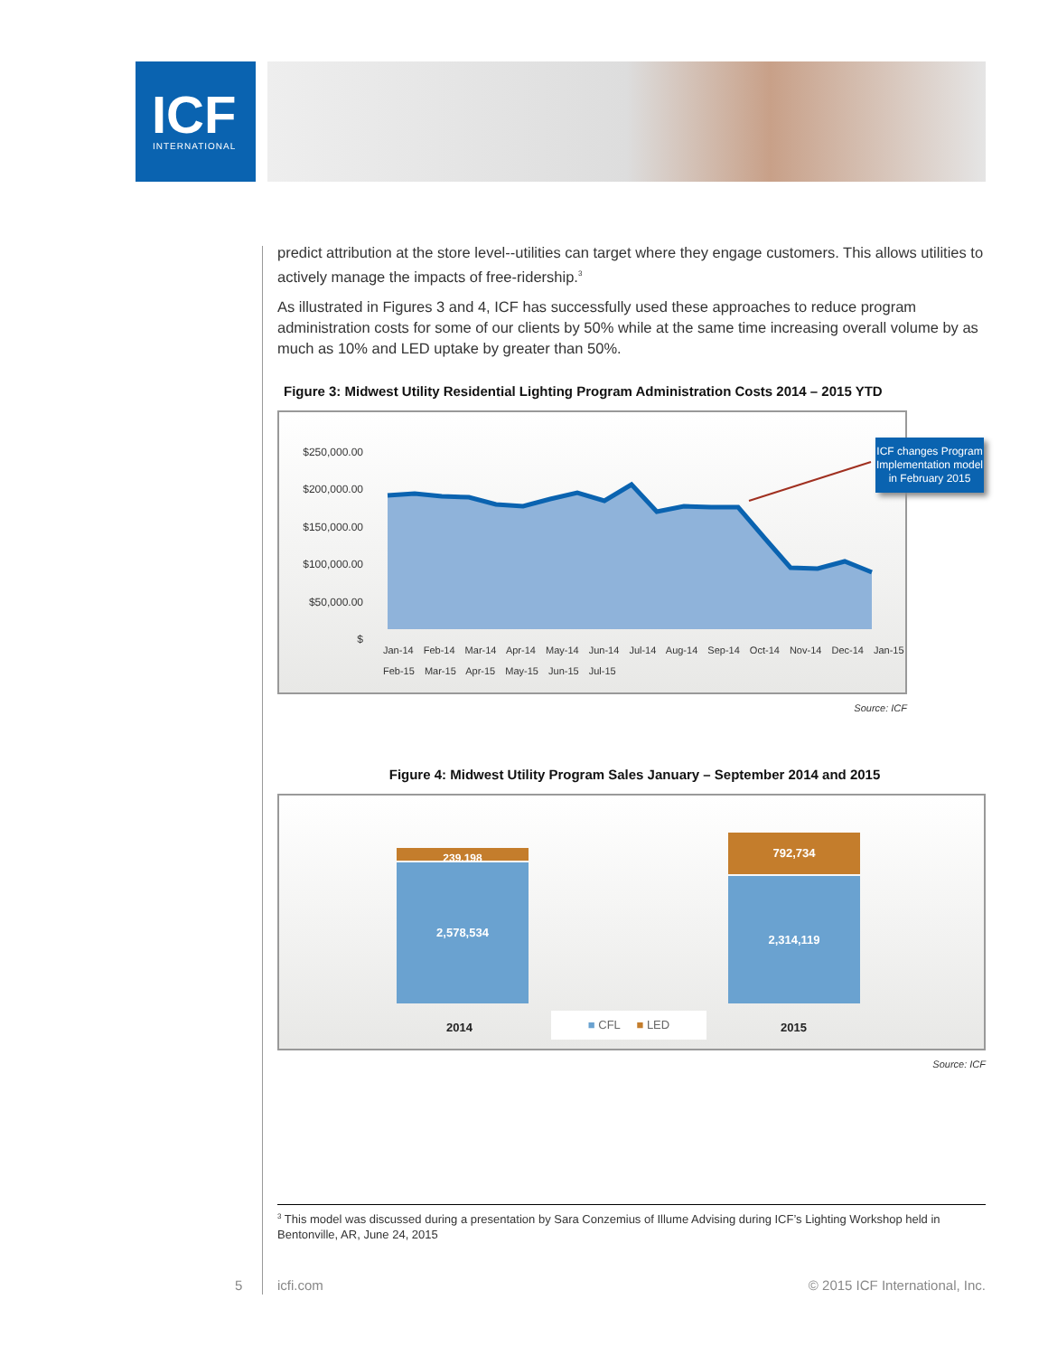ICF
INTERNATIONAL
predict attribution at the store level--utilities can target where they engage customers. This allows utilities to actively manage the impacts of free-ridership.<sup>3</sup>
As illustrated in Figures 3 and 4, ICF has successfully used these approaches to reduce program administration costs for some of our clients by 50% while at the same time increasing overall volume by as much as 10% and LED uptake by greater than 50%.
Figure 3: Midwest Utility Residential Lighting Program Administration Costs 2014 – 2015 YTD
$250,000.00
$200,000.00
$150,000.00
$100,000.00
$50,000.00
$
Jan-14 Feb-14 Mar-14 Apr-14 May-14 Jun-14 Jul-14 Aug-14 Sep-14 Oct-14 Nov-14 Dec-14 Jan-15 Feb-15 Mar-15 Apr-15 May-15 Jun-15 Jul-15
ICF changes Program Implementation model in February 2015
Source: ICF
Figure 4: Midwest Utility Program Sales January – September 2014 and 2015
239,198
2,578,534
792,734
2,314,119
2014 ■ CFL ■ LED 2015
Source: ICF
<sup>3</sup> This model was discussed during a presentation by Sara Conzemius of Illume Advising during ICF’s Lighting Workshop held in Bentonville, AR, June 24, 2015
5 icfi.com © 2015 ICF International, Inc.